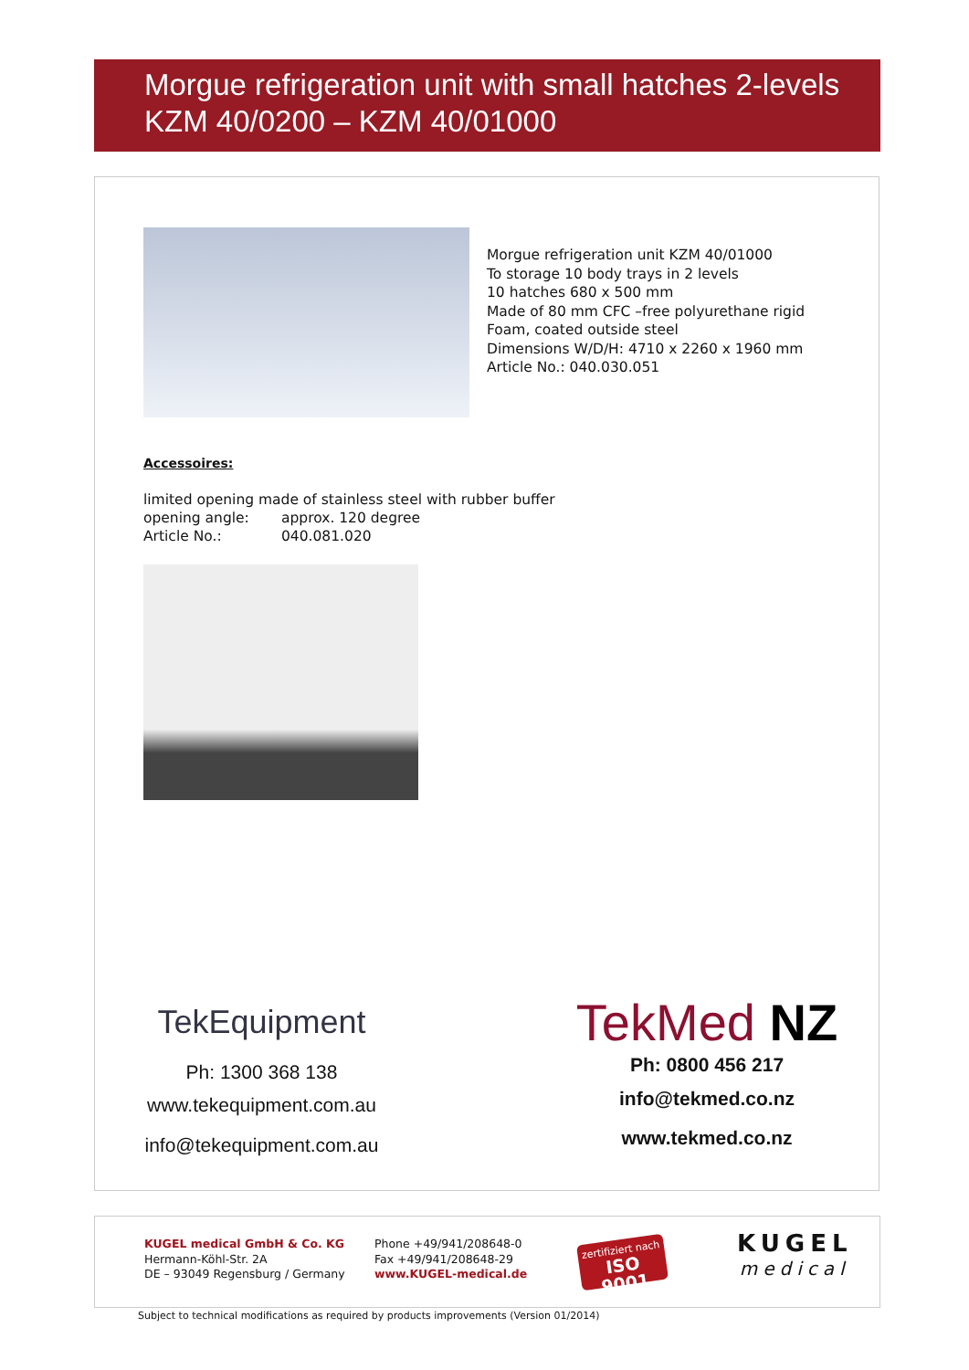Morgue refrigeration unit with small hatches 2-levels
KZM 40/0200 – KZM 40/01000
Morgue refrigeration unit KZM 40/01000
To storage 10 body trays in 2 levels
10 hatches 680 x 500 mm
Made of 80 mm CFC –free polyurethane rigid
Foam, coated outside steel
Dimensions W/D/H: 4710 x 2260 x 1960 mm
Article No.: 040.030.051
Accessoires:
limited opening made of stainless steel with rubber buffer
opening angle: approx. 120 degree
Article No.: 040.081.020
TekEquipment
Ph: 1300 368 138
www.tekequipment.com.au
info@tekequipment.com.au
TekMed NZ
Ph: 0800 456 217
info@tekmed.co.nz
www.tekmed.co.nz
KUGEL medical GmbH & Co. KG
Hermann-Köhl-Str. 2A
DE – 93049 Regensburg / Germany
Phone +49/941/208648-0
Fax +49/941/208648-29
www.KUGEL-medical.de
zertifiziert nach
ISO 9001
KUGEL
medical
Subject to technical modifications as required by products improvements (Version 01/2014)